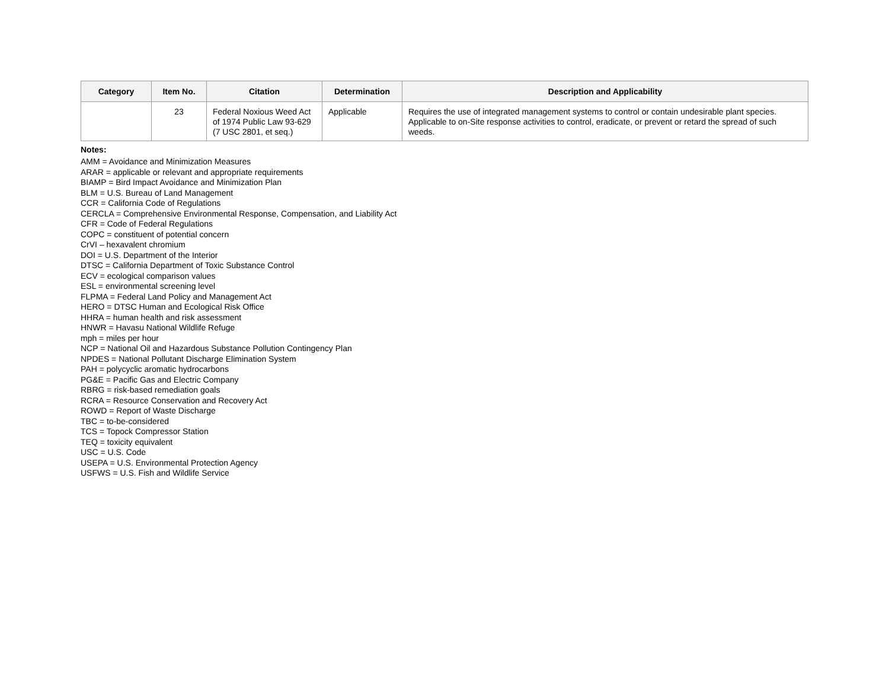| Category | Item No. | Citation | Determination | Description and Applicability |
| --- | --- | --- | --- | --- |
| | 23 | Federal Noxious Weed Act of 1974 Public Law 93-629 (7 USC 2801, et seq.) | Applicable | Requires the use of integrated management systems to control or contain undesirable plant species. Applicable to on-Site response activities to control, eradicate, or prevent or retard the spread of such weeds. |
Notes:
AMM = Avoidance and Minimization Measures
ARAR = applicable or relevant and appropriate requirements
BIAMP = Bird Impact Avoidance and Minimization Plan
BLM = U.S. Bureau of Land Management
CCR = California Code of Regulations
CERCLA = Comprehensive Environmental Response, Compensation, and Liability Act
CFR = Code of Federal Regulations
COPC = constituent of potential concern
CrVI – hexavalent chromium
DOI = U.S. Department of the Interior
DTSC = California Department of Toxic Substance Control
ECV = ecological comparison values
ESL = environmental screening level
FLPMA = Federal Land Policy and Management Act
HERO = DTSC Human and Ecological Risk Office
HHRA = human health and risk assessment
HNWR = Havasu National Wildlife Refuge
mph = miles per hour
NCP = National Oil and Hazardous Substance Pollution Contingency Plan
NPDES = National Pollutant Discharge Elimination System
PAH = polycyclic aromatic hydrocarbons
PG&E = Pacific Gas and Electric Company
RBRG = risk-based remediation goals
RCRA = Resource Conservation and Recovery Act
ROWD = Report of Waste Discharge
TBC = to-be-considered
TCS = Topock Compressor Station
TEQ = toxicity equivalent
USC = U.S. Code
USEPA = U.S. Environmental Protection Agency
USFWS = U.S. Fish and Wildlife Service